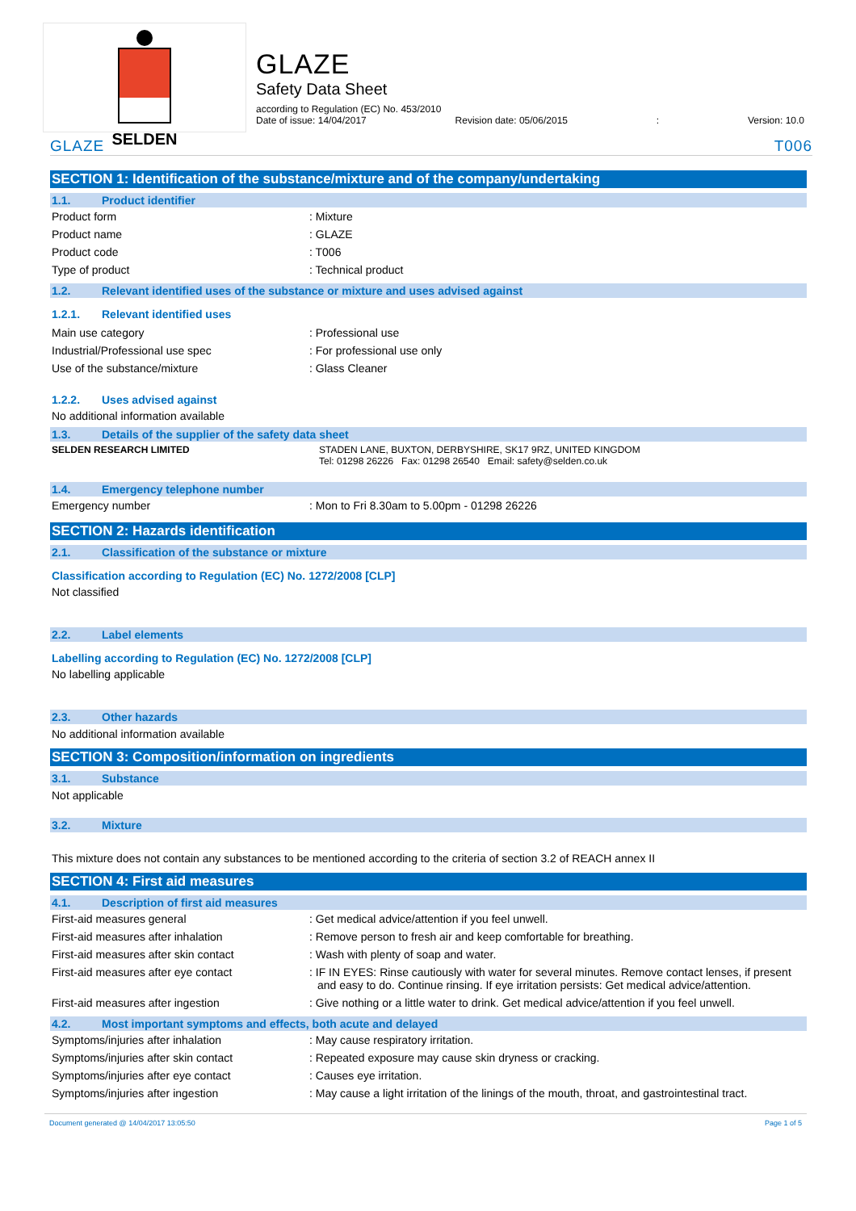SELDEN
GLAZE
Safety Data Sheet
according to Regulation (EC) No. 453/2010
Date of issue: 14/04/2017 Revision date: 05/06/2015: Version: 10.0
GLAZE T006
SECTION 1: Identification of the substance/mixture and of the company/undertaking
1.1. Product identifier
Product form : Mixture
Product name : GLAZE
Product code : T006
Type of product : Technical product
1.2. Relevant identified uses of the substance or mixture and uses advised against
1.2.1. Relevant identified uses
Main use category : Professional use
Industrial/Professional use spec : For professional use only
Use of the substance/mixture : Glass Cleaner
1.2.2. Uses advised against
No additional information available
1.3. Details of the supplier of the safety data sheet
SELDEN RESEARCH LIMITED STADEN LANE, BUXTON, DERBYSHIRE, SK17 9RZ, UNITED KINGDOM
Tel: 01298 26226 Fax: 01298 26540 Email: safety@selden.co.uk
1.4. Emergency telephone number
Emergency number : Mon to Fri 8.30am to 5.00pm - 01298 26226
SECTION 2: Hazards identification
2.1. Classification of the substance or mixture
Classification according to Regulation (EC) No. 1272/2008 [CLP]
Not classified
2.2. Label elements
Labelling according to Regulation (EC) No. 1272/2008 [CLP]
No labelling applicable
2.3. Other hazards
No additional information available
SECTION 3: Composition/information on ingredients
3.1. Substance
Not applicable
3.2. Mixture
This mixture does not contain any substances to be mentioned according to the criteria of section 3.2 of REACH annex II
SECTION 4: First aid measures
4.1. Description of first aid measures
First-aid measures general : Get medical advice/attention if you feel unwell.
First-aid measures after inhalation : Remove person to fresh air and keep comfortable for breathing.
First-aid measures after skin contact : Wash with plenty of soap and water.
First-aid measures after eye contact
: IF IN EYES: Rinse cautiously with water for several minutes. Remove contact lenses, if present and easy to do. Continue rinsing. If eye irritation persists: Get medical advice/attention.
First-aid measures after ingestion : Give nothing or a little water to drink. Get medical advice/attention if you feel unwell.
4.2. Most important symptoms and effects, both acute and delayed
Symptoms/injuries after inhalation : May cause respiratory irritation.
Symptoms/injuries after skin contact : Repeated exposure may cause skin dryness or cracking.
Symptoms/injuries after eye contact : Causes eye irritation.
Symptoms/injuries after ingestion : May cause a light irritation of the linings of the mouth, throat, and gastrointestinal tract.
Document generated @ 14/04/2017 13:05:50 Page 1 of 5